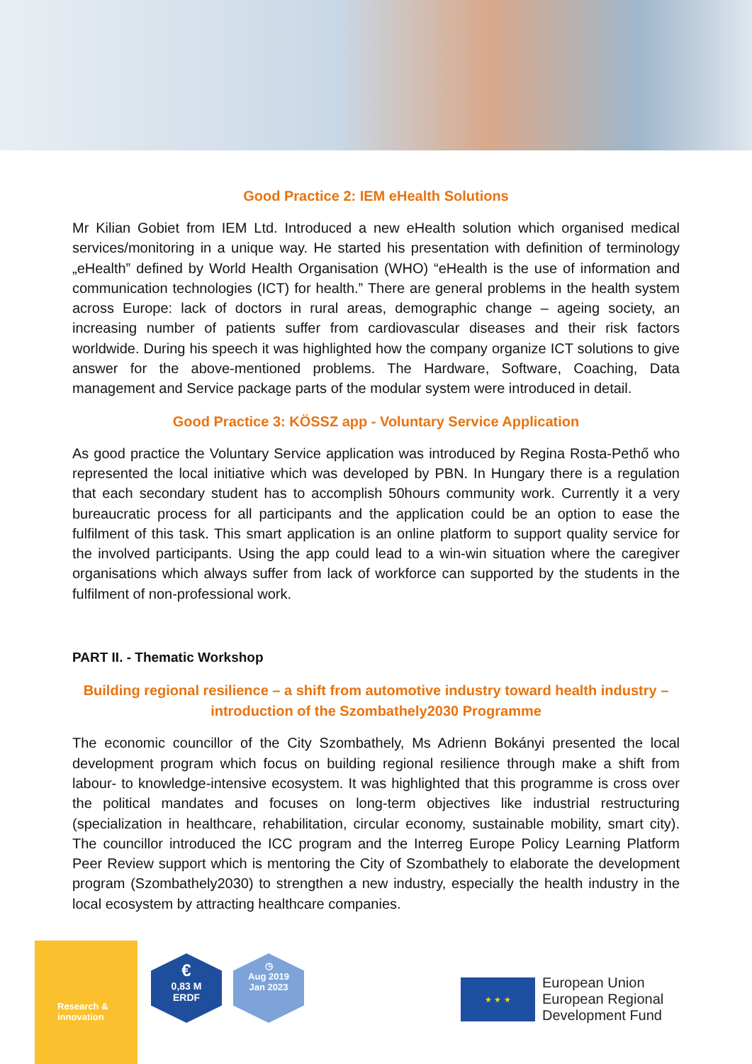Good Practice 2: IEM eHealth Solutions
Mr Kilian Gobiet from IEM Ltd. Introduced a new eHealth solution which organised medical services/monitoring in a unique way. He started his presentation with definition of terminology „eHealth” defined by World Health Organisation (WHO) “eHealth is the use of information and communication technologies (ICT) for health.” There are general problems in the health system across Europe: lack of doctors in rural areas, demographic change – ageing society, an increasing number of patients suffer from cardiovascular diseases and their risk factors worldwide. During his speech it was highlighted how the company organize ICT solutions to give answer for the above-mentioned problems. The Hardware, Software, Coaching, Data management and Service package parts of the modular system were introduced in detail.
Good Practice 3: KÖSSZ app - Voluntary Service Application
As good practice the Voluntary Service application was introduced by Regina Rosta-Pethő who represented the local initiative which was developed by PBN. In Hungary there is a regulation that each secondary student has to accomplish 50hours community work. Currently it a very bureaucratic process for all participants and the application could be an option to ease the fulfilment of this task. This smart application is an online platform to support quality service for the involved participants. Using the app could lead to a win-win situation where the caregiver organisations which always suffer from lack of workforce can supported by the students in the fulfilment of non-professional work.
PART II. - Thematic Workshop
Building regional resilience – a shift from automotive industry toward health industry – introduction of the Szombathely2030 Programme
The economic councillor of the City Szombathely, Ms Adrienn Bokányi presented the local development program which focus on building regional resilience through make a shift from labour- to knowledge-intensive ecosystem. It was highlighted that this programme is cross over the political mandates and focuses on long-term objectives like industrial restructuring (specialization in healthcare, rehabilitation, circular economy, sustainable mobility, smart city). The councillor introduced the ICC program and the Interreg Europe Policy Learning Platform Peer Review support which is mentoring the City of Szombathely to elaborate the development program (Szombathely2030) to strengthen a new industry, especially the health industry in the local ecosystem by attracting healthcare companies.
Research &
innovation
€
0,83 M
ERDF
◷
Aug 2019
Jan 2023
★ ★ ★
European Union
European Regional
Development Fund